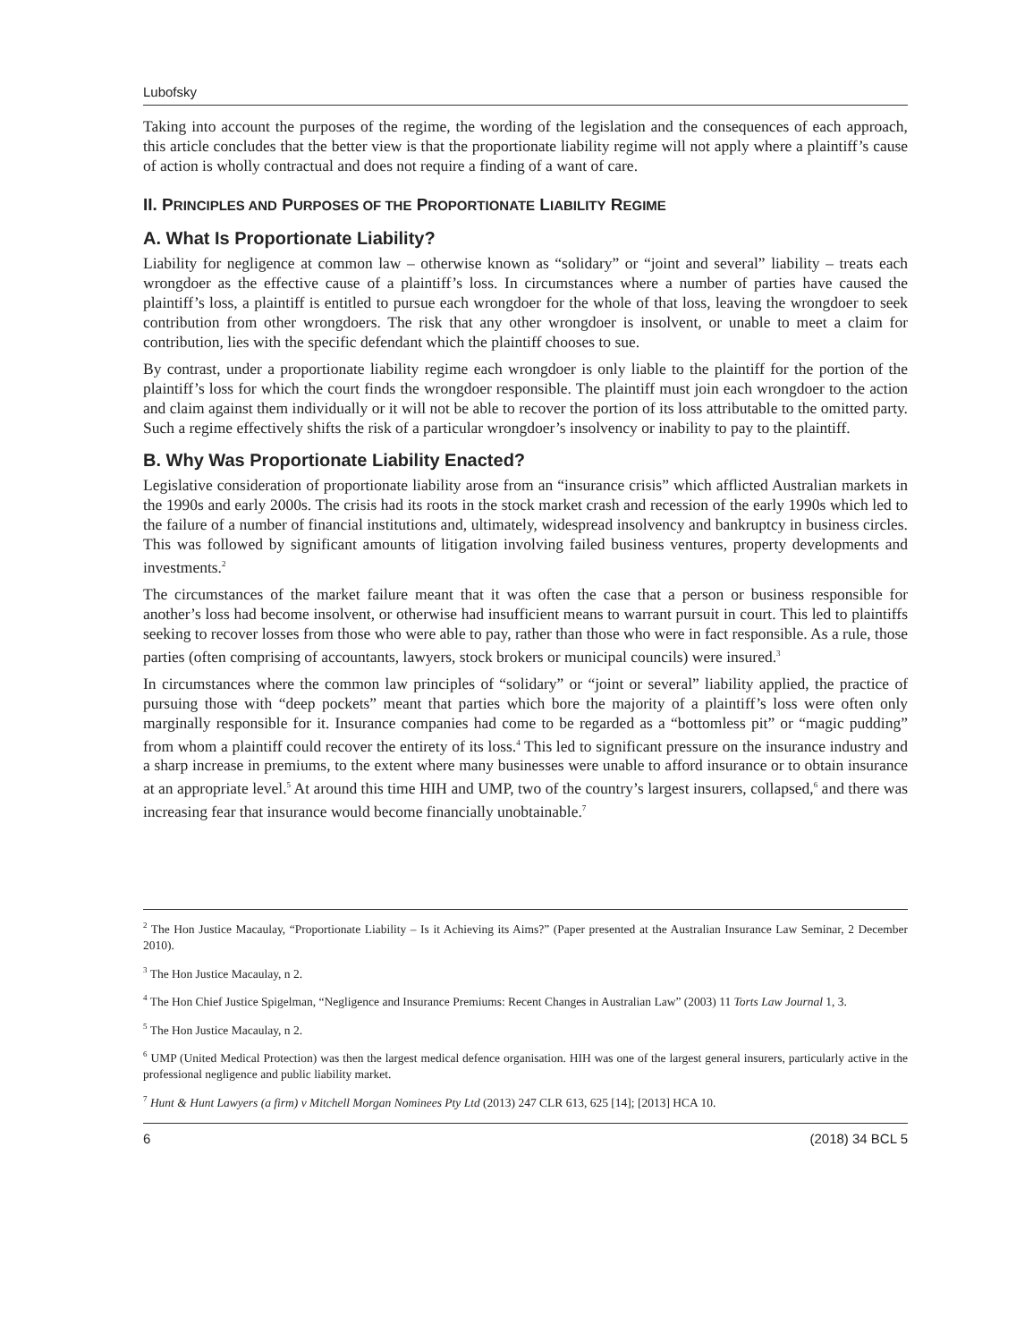Lubofsky
Taking into account the purposes of the regime, the wording of the legislation and the consequences of each approach, this article concludes that the better view is that the proportionate liability regime will not apply where a plaintiff’s cause of action is wholly contractual and does not require a finding of a want of care.
II. PRINCIPLES AND PURPOSES OF THE PROPORTIONATE LIABILITY REGIME
A. What Is Proportionate Liability?
Liability for negligence at common law – otherwise known as “solidary” or “joint and several” liability – treats each wrongdoer as the effective cause of a plaintiff’s loss. In circumstances where a number of parties have caused the plaintiff’s loss, a plaintiff is entitled to pursue each wrongdoer for the whole of that loss, leaving the wrongdoer to seek contribution from other wrongdoers. The risk that any other wrongdoer is insolvent, or unable to meet a claim for contribution, lies with the specific defendant which the plaintiff chooses to sue.
By contrast, under a proportionate liability regime each wrongdoer is only liable to the plaintiff for the portion of the plaintiff’s loss for which the court finds the wrongdoer responsible. The plaintiff must join each wrongdoer to the action and claim against them individually or it will not be able to recover the portion of its loss attributable to the omitted party. Such a regime effectively shifts the risk of a particular wrongdoer’s insolvency or inability to pay to the plaintiff.
B. Why Was Proportionate Liability Enacted?
Legislative consideration of proportionate liability arose from an “insurance crisis” which afflicted Australian markets in the 1990s and early 2000s. The crisis had its roots in the stock market crash and recession of the early 1990s which led to the failure of a number of financial institutions and, ultimately, widespread insolvency and bankruptcy in business circles. This was followed by significant amounts of litigation involving failed business ventures, property developments and investments.<sup>2</sup>
The circumstances of the market failure meant that it was often the case that a person or business responsible for another’s loss had become insolvent, or otherwise had insufficient means to warrant pursuit in court. This led to plaintiffs seeking to recover losses from those who were able to pay, rather than those who were in fact responsible. As a rule, those parties (often comprising of accountants, lawyers, stock brokers or municipal councils) were insured.<sup>3</sup>
In circumstances where the common law principles of “solidary” or “joint or several” liability applied, the practice of pursuing those with “deep pockets” meant that parties which bore the majority of a plaintiff’s loss were often only marginally responsible for it. Insurance companies had come to be regarded as a “bottomless pit” or “magic pudding” from whom a plaintiff could recover the entirety of its loss.<sup>4</sup> This led to significant pressure on the insurance industry and a sharp increase in premiums, to the extent where many businesses were unable to afford insurance or to obtain insurance at an appropriate level.<sup>5</sup> At around this time HIH and UMP, two of the country’s largest insurers, collapsed,<sup>6</sup> and there was increasing fear that insurance would become financially unobtainable.<sup>7</sup>
<sup>2</sup> The Hon Justice Macaulay, “Proportionate Liability – Is it Achieving its Aims?” (Paper presented at the Australian Insurance Law Seminar, 2 December 2010).
<sup>3</sup> The Hon Justice Macaulay, n 2.
<sup>4</sup> The Hon Chief Justice Spigelman, “Negligence and Insurance Premiums: Recent Changes in Australian Law” (2003) 11 Torts Law Journal 1, 3.
<sup>5</sup> The Hon Justice Macaulay, n 2.
<sup>6</sup> UMP (United Medical Protection) was then the largest medical defence organisation. HIH was one of the largest general insurers, particularly active in the professional negligence and public liability market.
<sup>7</sup> Hunt & Hunt Lawyers (a firm) v Mitchell Morgan Nominees Pty Ltd (2013) 247 CLR 613, 625 [14]; [2013] HCA 10.
6 (2018) 34 BCL 5